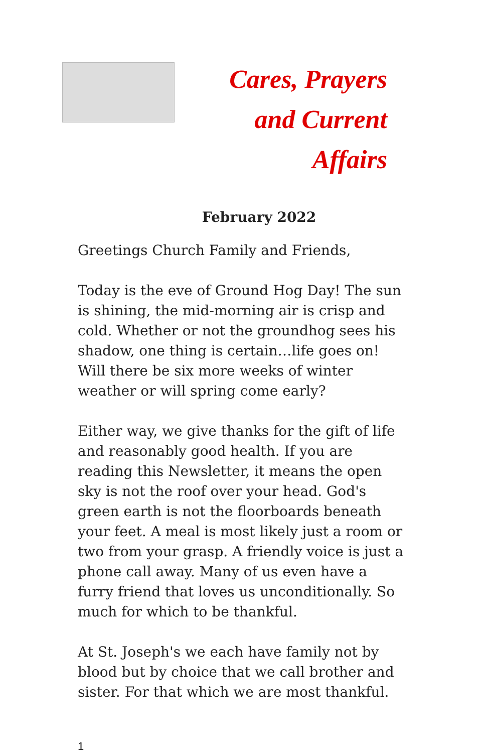Cares, Prayers
and Current Affairs
February 2022
Greetings Church Family and Friends,
Today is the eve of Ground Hog Day! The sun is shining, the mid-morning air is crisp and cold. Whether or not the groundhog sees his shadow, one thing is certain…life goes on! Will there be six more weeks of winter weather or will spring come early?
Either way, we give thanks for the gift of life and reasonably good health. If you are reading this Newsletter, it means the open sky is not the roof over your head. God's green earth is not the floorboards beneath your feet. A meal is most likely just a room or two from your grasp. A friendly voice is just a phone call away. Many of us even have a furry friend that loves us unconditionally. So much for which to be thankful.
At St. Joseph's we each have family not by blood but by choice that we call brother and sister. For that which we are most thankful.
1